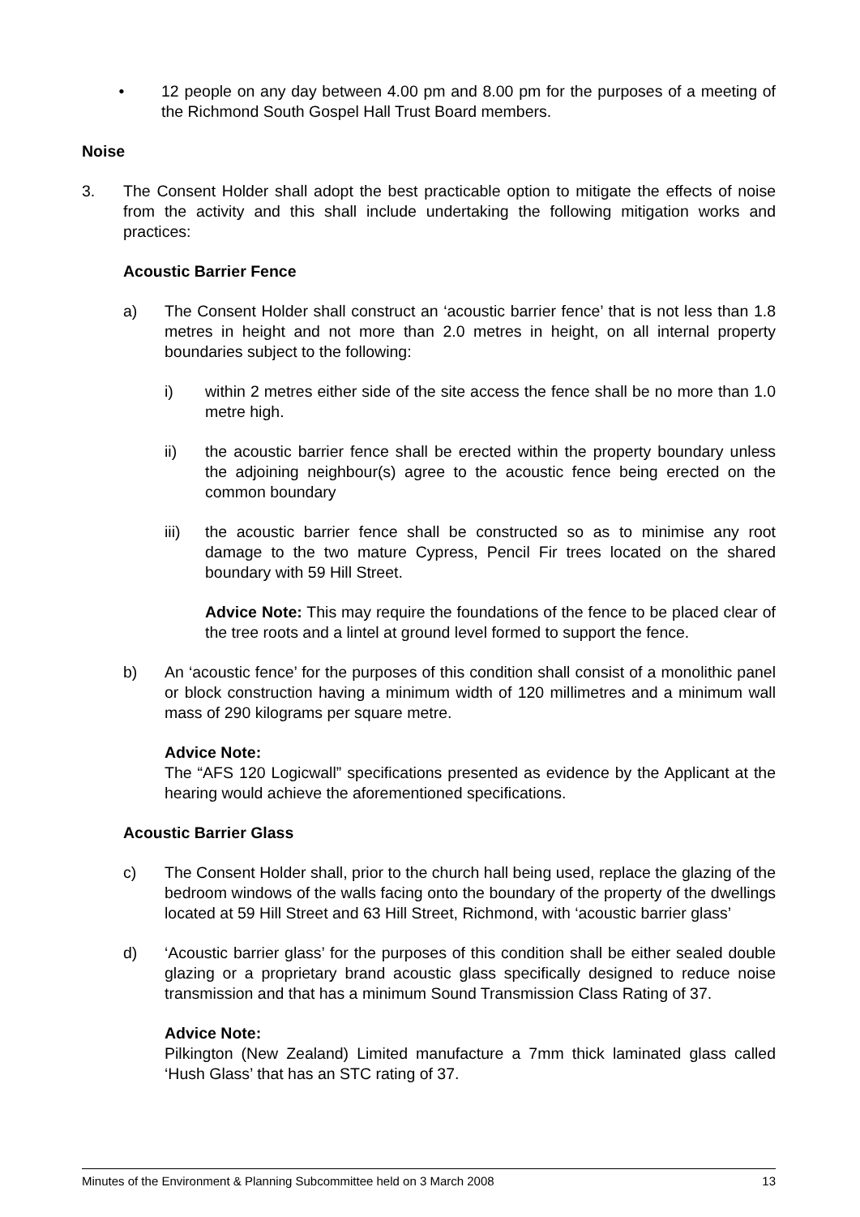• 12 people on any day between 4.00 pm and 8.00 pm for the purposes of a meeting of the Richmond South Gospel Hall Trust Board members.
Noise
3. The Consent Holder shall adopt the best practicable option to mitigate the effects of noise from the activity and this shall include undertaking the following mitigation works and practices:
Acoustic Barrier Fence
a) The Consent Holder shall construct an ‘acoustic barrier fence’ that is not less than 1.8 metres in height and not more than 2.0 metres in height, on all internal property boundaries subject to the following:
i) within 2 metres either side of the site access the fence shall be no more than 1.0 metre high.
ii) the acoustic barrier fence shall be erected within the property boundary unless the adjoining neighbour(s) agree to the acoustic fence being erected on the common boundary
iii) the acoustic barrier fence shall be constructed so as to minimise any root damage to the two mature Cypress, Pencil Fir trees located on the shared boundary with 59 Hill Street.
Advice Note: This may require the foundations of the fence to be placed clear of the tree roots and a lintel at ground level formed to support the fence.
b) An ‘acoustic fence’ for the purposes of this condition shall consist of a monolithic panel or block construction having a minimum width of 120 millimetres and a minimum wall mass of 290 kilograms per square metre.
Advice Note:
The “AFS 120 Logicwall” specifications presented as evidence by the Applicant at the hearing would achieve the aforementioned specifications.
Acoustic Barrier Glass
c) The Consent Holder shall, prior to the church hall being used, replace the glazing of the bedroom windows of the walls facing onto the boundary of the property of the dwellings located at 59 Hill Street and 63 Hill Street, Richmond, with ‘acoustic barrier glass’
d) ‘Acoustic barrier glass’ for the purposes of this condition shall be either sealed double glazing or a proprietary brand acoustic glass specifically designed to reduce noise transmission and that has a minimum Sound Transmission Class Rating of 37.
Advice Note:
Pilkington (New Zealand) Limited manufacture a 7mm thick laminated glass called ‘Hush Glass’ that has an STC rating of 37.
Minutes of the Environment & Planning Subcommittee held on 3 March 2008 13